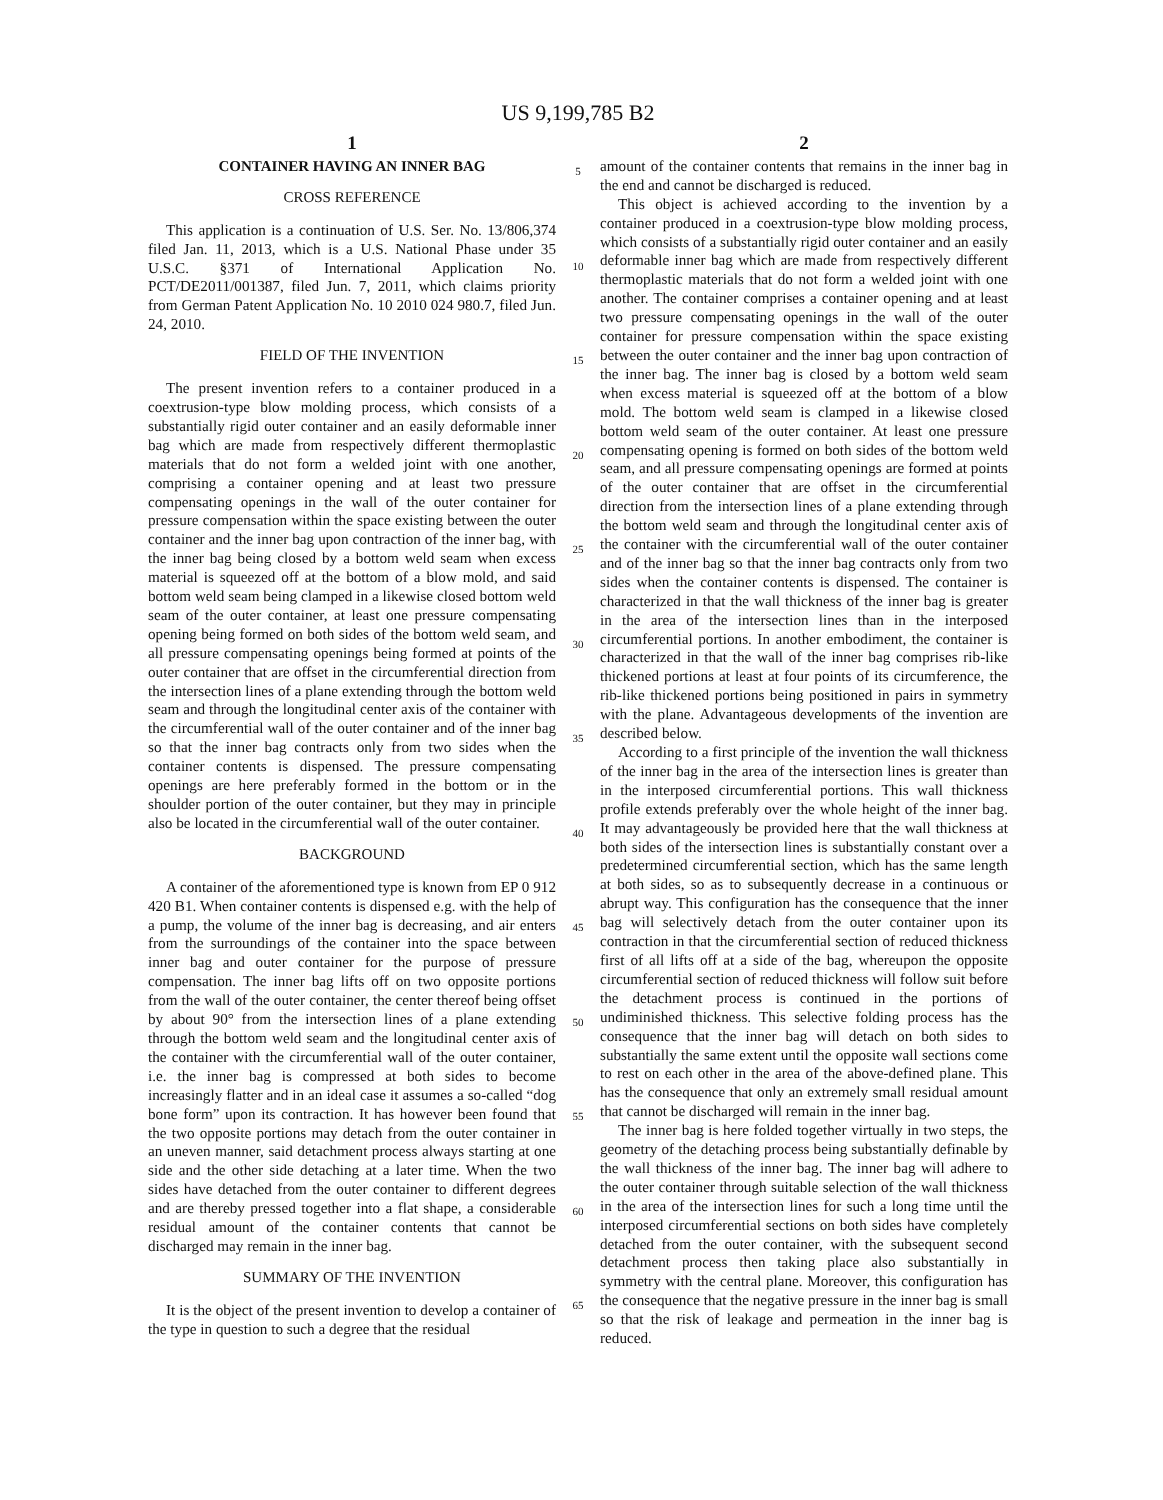US 9,199,785 B2
1
CONTAINER HAVING AN INNER BAG
CROSS REFERENCE
This application is a continuation of U.S. Ser. No. 13/806,374 filed Jan. 11, 2013, which is a U.S. National Phase under 35 U.S.C. §371 of International Application No. PCT/DE2011/001387, filed Jun. 7, 2011, which claims priority from German Patent Application No. 10 2010 024 980.7, filed Jun. 24, 2010.
FIELD OF THE INVENTION
The present invention refers to a container produced in a coextrusion-type blow molding process, which consists of a substantially rigid outer container and an easily deformable inner bag which are made from respectively different thermoplastic materials that do not form a welded joint with one another, comprising a container opening and at least two pressure compensating openings in the wall of the outer container for pressure compensation within the space existing between the outer container and the inner bag upon contraction of the inner bag, with the inner bag being closed by a bottom weld seam when excess material is squeezed off at the bottom of a blow mold, and said bottom weld seam being clamped in a likewise closed bottom weld seam of the outer container, at least one pressure compensating opening being formed on both sides of the bottom weld seam, and all pressure compensating openings being formed at points of the outer container that are offset in the circumferential direction from the intersection lines of a plane extending through the bottom weld seam and through the longitudinal center axis of the container with the circumferential wall of the outer container and of the inner bag so that the inner bag contracts only from two sides when the container contents is dispensed. The pressure compensating openings are here preferably formed in the bottom or in the shoulder portion of the outer container, but they may in principle also be located in the circumferential wall of the outer container.
BACKGROUND
A container of the aforementioned type is known from EP 0 912 420 B1. When container contents is dispensed e.g. with the help of a pump, the volume of the inner bag is decreasing, and air enters from the surroundings of the container into the space between inner bag and outer container for the purpose of pressure compensation. The inner bag lifts off on two opposite portions from the wall of the outer container, the center thereof being offset by about 90° from the intersection lines of a plane extending through the bottom weld seam and the longitudinal center axis of the container with the circumferential wall of the outer container, i.e. the inner bag is compressed at both sides to become increasingly flatter and in an ideal case it assumes a so-called “dog bone form” upon its contraction. It has however been found that the two opposite portions may detach from the outer container in an uneven manner, said detachment process always starting at one side and the other side detaching at a later time. When the two sides have detached from the outer container to different degrees and are thereby pressed together into a flat shape, a considerable residual amount of the container contents that cannot be discharged may remain in the inner bag.
SUMMARY OF THE INVENTION
It is the object of the present invention to develop a container of the type in question to such a degree that the residual
5
10
15
20
25
30
35
40
45
50
55
60
65
2
amount of the container contents that remains in the inner bag in the end and cannot be discharged is reduced.
This object is achieved according to the invention by a container produced in a coextrusion-type blow molding process, which consists of a substantially rigid outer container and an easily deformable inner bag which are made from respectively different thermoplastic materials that do not form a welded joint with one another. The container comprises a container opening and at least two pressure compensating openings in the wall of the outer container for pressure compensation within the space existing between the outer container and the inner bag upon contraction of the inner bag. The inner bag is closed by a bottom weld seam when excess material is squeezed off at the bottom of a blow mold. The bottom weld seam is clamped in a likewise closed bottom weld seam of the outer container. At least one pressure compensating opening is formed on both sides of the bottom weld seam, and all pressure compensating openings are formed at points of the outer container that are offset in the circumferential direction from the intersection lines of a plane extending through the bottom weld seam and through the longitudinal center axis of the container with the circumferential wall of the outer container and of the inner bag so that the inner bag contracts only from two sides when the container contents is dispensed. The container is characterized in that the wall thickness of the inner bag is greater in the area of the intersection lines than in the interposed circumferential portions. In another embodiment, the container is characterized in that the wall of the inner bag comprises rib-like thickened portions at least at four points of its circumference, the rib-like thickened portions being positioned in pairs in symmetry with the plane. Advantageous developments of the invention are described below.
According to a first principle of the invention the wall thickness of the inner bag in the area of the intersection lines is greater than in the interposed circumferential portions. This wall thickness profile extends preferably over the whole height of the inner bag. It may advantageously be provided here that the wall thickness at both sides of the intersection lines is substantially constant over a predetermined circumferential section, which has the same length at both sides, so as to subsequently decrease in a continuous or abrupt way. This configuration has the consequence that the inner bag will selectively detach from the outer container upon its contraction in that the circumferential section of reduced thickness first of all lifts off at a side of the bag, whereupon the opposite circumferential section of reduced thickness will follow suit before the detachment process is continued in the portions of undiminished thickness. This selective folding process has the consequence that the inner bag will detach on both sides to substantially the same extent until the opposite wall sections come to rest on each other in the area of the above-defined plane. This has the consequence that only an extremely small residual amount that cannot be discharged will remain in the inner bag.
The inner bag is here folded together virtually in two steps, the geometry of the detaching process being substantially definable by the wall thickness of the inner bag. The inner bag will adhere to the outer container through suitable selection of the wall thickness in the area of the intersection lines for such a long time until the interposed circumferential sections on both sides have completely detached from the outer container, with the subsequent second detachment process then taking place also substantially in symmetry with the central plane. Moreover, this configuration has the consequence that the negative pressure in the inner bag is small so that the risk of leakage and permeation in the inner bag is reduced.